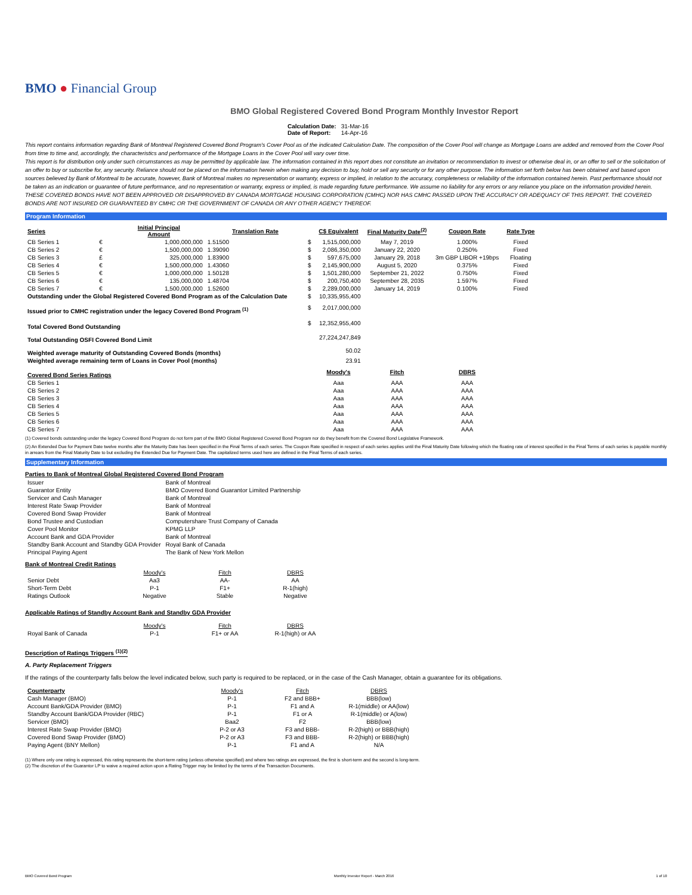BMO ● Financial Group
BMO Global Registered Covered Bond Program Monthly Investor Report
| Calculation Date: | 31-Mar-16 |
| Date of Report: | 14-Apr-16 |
This report contains information regarding Bank of Montreal Registered Covered Bond Program's Cover Pool as of the indicated Calculation Date. The composition of the Cover Pool will change as Mortgage Loans are added and removed from the Cover Pool from time to time and, accordingly, the characteristics and performance of the Mortgage Loans in the Cover Pool will vary over time.
This report is for distribution only under such circumstances as may be permitted by applicable law. The information contained in this report does not constitute an invitation or recommendation to invest or otherwise deal in, or an offer to sell or the solicitation of an offer to buy or subscribe for, any security. Reliance should not be placed on the information herein when making any decision to buy, hold or sell any security or for any other purpose. The information set forth below has been obtained and based upon sources believed by Bank of Montreal to be accurate, however, Bank of Montreal makes no representation or warranty, express or implied, in relation to the accuracy, completeness or reliability of the information contained herein. Past performance should not be taken as an indication or guarantee of future performance, and no representation or warranty, express or implied, is made regarding future performance. We assume no liability for any errors or any reliance you place on the information provided herein.
THESE COVERED BONDS HAVE NOT BEEN APPROVED OR DISAPPROVED BY CANADA MORTGAGE HOUSING CORPORATION (CMHC) NOR HAS CMHC PASSED UPON THE ACCURACY OR ADEQUACY OF THIS REPORT. THE COVERED BONDS ARE NOT INSURED OR GUARANTEED BY CMHC OR THE GOVERNMENT OF CANADA OR ANY OTHER AGENCY THEREOF.
Program Information
| Series | | Initial Principal Amount | Translation Rate | | C$ Equivalent | Final Maturity Date<sup>(2)</sup> | Coupon Rate | Rate Type |
| --- | --- | --- | --- | --- | --- | --- | --- | --- |
| CB Series 1 | € | 1,000,000,000 | 1.51500 | $ | 1,515,000,000 | May 7, 2019 | 1.000% | Fixed |
| CB Series 2 | € | 1,500,000,000 | 1.39090 | $ | 2,086,350,000 | January 22, 2020 | 0.250% | Fixed |
| CB Series 3 | £ | 325,000,000 | 1.83900 | $ | 597,675,000 | January 29, 2018 | 3m GBP LIBOR +19bps | Floating |
| CB Series 4 | € | 1,500,000,000 | 1.43060 | $ | 2,145,900,000 | August 5, 2020 | 0.375% | Fixed |
| CB Series 5 | € | 1,000,000,000 | 1.50128 | $ | 1,501,280,000 | September 21, 2022 | 0.750% | Fixed |
| CB Series 6 | € | 135,000,000 | 1.48704 | $ | 200,750,400 | September 28, 2035 | 1.597% | Fixed |
| CB Series 7 | € | 1,500,000,000 | 1.52600 | $ | 2,289,000,000 | January 14, 2019 | 0.100% | Fixed |
| Outstanding under the Global Registered Covered Bond Program as of the Calculation Date | | | | $ | 10,335,955,400 | | | |
| Issued prior to CMHC registration under the legacy Covered Bond Program <sup>(1)</sup> | | | | $ | 2,017,000,000 | | | |
| Total Covered Bond Outstanding | | | | $ | 12,352,955,400 | | | |
| Total Outstanding OSFI Covered Bond Limit | | | | | 27,224,247,849 | | | |
| Weighted average maturity of Outstanding Covered Bonds (months) | | | | | 50.02 | | | |
| Weighted average remaining term of Loans in Cover Pool (months) | | | | | 23.91 | | | |
| Covered Bond Series Ratings | | | | | Moody's | Fitch | DBRS | |
| CB Series 1 | | | | | Aaa | AAA | AAA | |
| CB Series 2 | | | | | Aaa | AAA | AAA | |
| CB Series 3 | | | | | Aaa | AAA | AAA | |
| CB Series 4 | | | | | Aaa | AAA | AAA | |
| CB Series 5 | | | | | Aaa | AAA | AAA | |
| CB Series 6 | | | | | Aaa | AAA | AAA | |
| CB Series 7 | | | | | Aaa | AAA | AAA | |
(1) Covered bonds outstanding under the legacy Covered Bond Program do not form part of the BMO Global Registered Covered Bond Program nor do they benefit from the Covered Bond Legislative Framework.
(2) An Extended Due for Payment Date twelve months after the Maturity Date has been specified in the Final Terms of each series. The Coupon Rate specified in respect of each series applies until the Final Maturity Date following which the floating rate of interest specified in the Final Terms of each series is payable monthly in arrears from the Final Maturity Date to but excluding the Extended Due for Payment Date. The capitalized terms used here are defined in the Final Terms of each series.
Supplementary Information
Parties to Bank of Montreal Global Registered Covered Bond Program
| Issuer | Bank of Montreal |
| Guarantor Entity | BMO Covered Bond Guarantor Limited Partnership |
| Servicer and Cash Manager | Bank of Montreal |
| Interest Rate Swap Provider | Bank of Montreal |
| Covered Bond Swap Provider | Bank of Montreal |
| Bond Trustee and Custodian | Computershare Trust Company of Canada |
| Cover Pool Monitor | KPMG LLP |
| Account Bank and GDA Provider | Bank of Montreal |
| Standby Bank Account and Standby GDA Provider | Royal Bank of Canada |
| Principal Paying Agent | The Bank of New York Mellon |
Bank of Montreal Credit Ratings
| | Moody's | Fitch | DBRS |
| Senior Debt | Aa3 | AA- | AA |
| Short-Term Debt | P-1 | F1+ | R-1(high) |
| Ratings Outlook | Negative | Stable | Negative |
Applicable Ratings of Standby Account Bank and Standby GDA Provider
| | Moody's | Fitch | DBRS |
| Royal Bank of Canada | P-1 | F1+ or AA | R-1(high) or AA |
Description of Ratings Triggers <sup>(1)(2)</sup>
A. Party Replacement Triggers
If the ratings of the counterparty falls below the level indicated below, such party is required to be replaced, or in the case of the Cash Manager, obtain a guarantee for its obligations.
| Counterparty | Moody's | Fitch | DBRS |
| --- | --- | --- | --- |
| Cash Manager (BMO) | P-1 | F2 and BBB+ | BBB(low) |
| Account Bank/GDA Provider (BMO) | P-1 | F1 and A | R-1(middle) or AA(low) |
| Standby Account Bank/GDA Provider (RBC) | P-1 | F1 or A | R-1(middle) or A(low) |
| Servicer (BMO) | Baa2 | F2 | BBB(low) |
| Interest Rate Swap Provider (BMO) | P-2 or A3 | F3 and BBB- | R-2(high) or BBB(high) |
| Covered Bond Swap Provider (BMO) | P-2 or A3 | F3 and BBB- | R-2(high) or BBB(high) |
| Paying Agent (BNY Mellon) | P-1 | F1 and A | N/A |
(1) Where only one rating is expressed, this rating represents the short-term rating (unless otherwise specified) and where two ratings are expressed, the first is short-term and the second is long-term.
(2) The discretion of the Guarantor LP to waive a required action upon a Rating Trigger may be limited by the terms of the Transaction Documents.
BMO Covered Bond Program Monthly Investor Report - March 2016 1 of 10